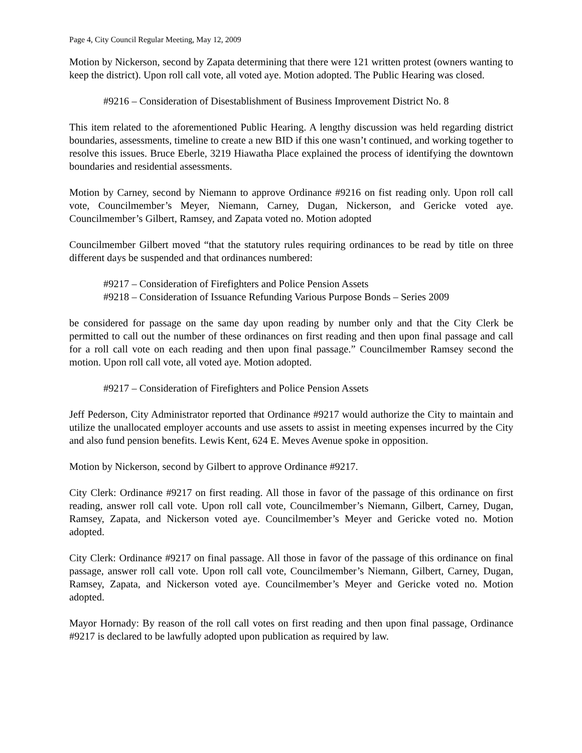Page 4, City Council Regular Meeting, May 12, 2009
Motion by Nickerson, second by Zapata determining that there were 121 written protest (owners wanting to keep the district). Upon roll call vote, all voted aye. Motion adopted. The Public Hearing was closed.
#9216 – Consideration of Disestablishment of Business Improvement District No. 8
This item related to the aforementioned Public Hearing. A lengthy discussion was held regarding district boundaries, assessments, timeline to create a new BID if this one wasn’t continued, and working together to resolve this issues. Bruce Eberle, 3219 Hiawatha Place explained the process of identifying the downtown boundaries and residential assessments.
Motion by Carney, second by Niemann to approve Ordinance #9216 on fist reading only. Upon roll call vote, Councilmember’s Meyer, Niemann, Carney, Dugan, Nickerson, and Gericke voted aye. Councilmember’s Gilbert, Ramsey, and Zapata voted no. Motion adopted
Councilmember Gilbert moved “that the statutory rules requiring ordinances to be read by title on three different days be suspended and that ordinances numbered:
#9217 – Consideration of Firefighters and Police Pension Assets
#9218 – Consideration of Issuance Refunding Various Purpose Bonds – Series 2009
be considered for passage on the same day upon reading by number only and that the City Clerk be permitted to call out the number of these ordinances on first reading and then upon final passage and call for a roll call vote on each reading and then upon final passage.” Councilmember Ramsey second the motion. Upon roll call vote, all voted aye. Motion adopted.
#9217 – Consideration of Firefighters and Police Pension Assets
Jeff Pederson, City Administrator reported that Ordinance #9217 would authorize the City to maintain and utilize the unallocated employer accounts and use assets to assist in meeting expenses incurred by the City and also fund pension benefits. Lewis Kent, 624 E. Meves Avenue spoke in opposition.
Motion by Nickerson, second by Gilbert to approve Ordinance #9217.
City Clerk: Ordinance #9217 on first reading. All those in favor of the passage of this ordinance on first reading, answer roll call vote. Upon roll call vote, Councilmember’s Niemann, Gilbert, Carney, Dugan, Ramsey, Zapata, and Nickerson voted aye. Councilmember’s Meyer and Gericke voted no. Motion adopted.
City Clerk: Ordinance #9217 on final passage. All those in favor of the passage of this ordinance on final passage, answer roll call vote. Upon roll call vote, Councilmember’s Niemann, Gilbert, Carney, Dugan, Ramsey, Zapata, and Nickerson voted aye. Councilmember’s Meyer and Gericke voted no. Motion adopted.
Mayor Hornady: By reason of the roll call votes on first reading and then upon final passage, Ordinance #9217 is declared to be lawfully adopted upon publication as required by law.